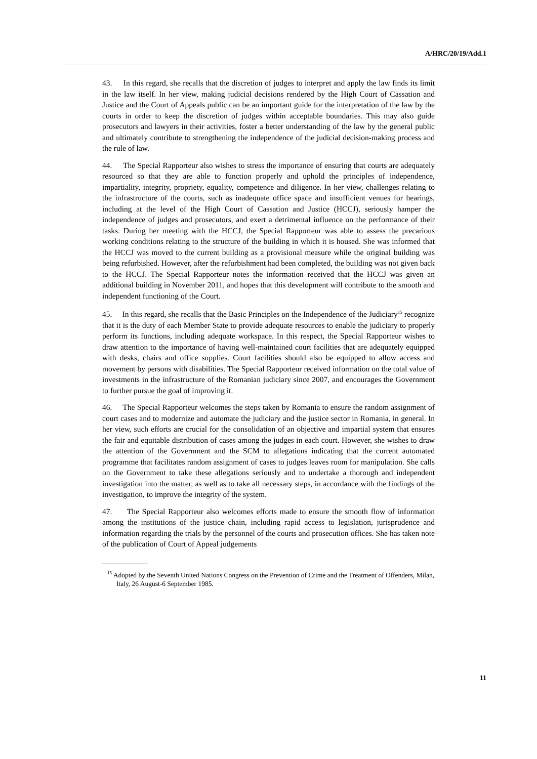A/HRC/20/19/Add.1
43. In this regard, she recalls that the discretion of judges to interpret and apply the law finds its limit in the law itself. In her view, making judicial decisions rendered by the High Court of Cassation and Justice and the Court of Appeals public can be an important guide for the interpretation of the law by the courts in order to keep the discretion of judges within acceptable boundaries. This may also guide prosecutors and lawyers in their activities, foster a better understanding of the law by the general public and ultimately contribute to strengthening the independence of the judicial decision-making process and the rule of law.
44. The Special Rapporteur also wishes to stress the importance of ensuring that courts are adequately resourced so that they are able to function properly and uphold the principles of independence, impartiality, integrity, propriety, equality, competence and diligence. In her view, challenges relating to the infrastructure of the courts, such as inadequate office space and insufficient venues for hearings, including at the level of the High Court of Cassation and Justice (HCCJ), seriously hamper the independence of judges and prosecutors, and exert a detrimental influence on the performance of their tasks. During her meeting with the HCCJ, the Special Rapporteur was able to assess the precarious working conditions relating to the structure of the building in which it is housed. She was informed that the HCCJ was moved to the current building as a provisional measure while the original building was being refurbished. However, after the refurbishment had been completed, the building was not given back to the HCCJ. The Special Rapporteur notes the information received that the HCCJ was given an additional building in November 2011, and hopes that this development will contribute to the smooth and independent functioning of the Court.
45. In this regard, she recalls that the Basic Principles on the Independence of the Judiciary<sup>15</sup> recognize that it is the duty of each Member State to provide adequate resources to enable the judiciary to properly perform its functions, including adequate workspace. In this respect, the Special Rapporteur wishes to draw attention to the importance of having well-maintained court facilities that are adequately equipped with desks, chairs and office supplies. Court facilities should also be equipped to allow access and movement by persons with disabilities. The Special Rapporteur received information on the total value of investments in the infrastructure of the Romanian judiciary since 2007, and encourages the Government to further pursue the goal of improving it.
46. The Special Rapporteur welcomes the steps taken by Romania to ensure the random assignment of court cases and to modernize and automate the judiciary and the justice sector in Romania, in general. In her view, such efforts are crucial for the consolidation of an objective and impartial system that ensures the fair and equitable distribution of cases among the judges in each court. However, she wishes to draw the attention of the Government and the SCM to allegations indicating that the current automated programme that facilitates random assignment of cases to judges leaves room for manipulation. She calls on the Government to take these allegations seriously and to undertake a thorough and independent investigation into the matter, as well as to take all necessary steps, in accordance with the findings of the investigation, to improve the integrity of the system.
47. The Special Rapporteur also welcomes efforts made to ensure the smooth flow of information among the institutions of the justice chain, including rapid access to legislation, jurisprudence and information regarding the trials by the personnel of the courts and prosecution offices. She has taken note of the publication of Court of Appeal judgements
<sup>15</sup> Adopted by the Seventh United Nations Congress on the Prevention of Crime and the Treatment of Offenders, Milan, Italy, 26 August-6 September 1985.
11